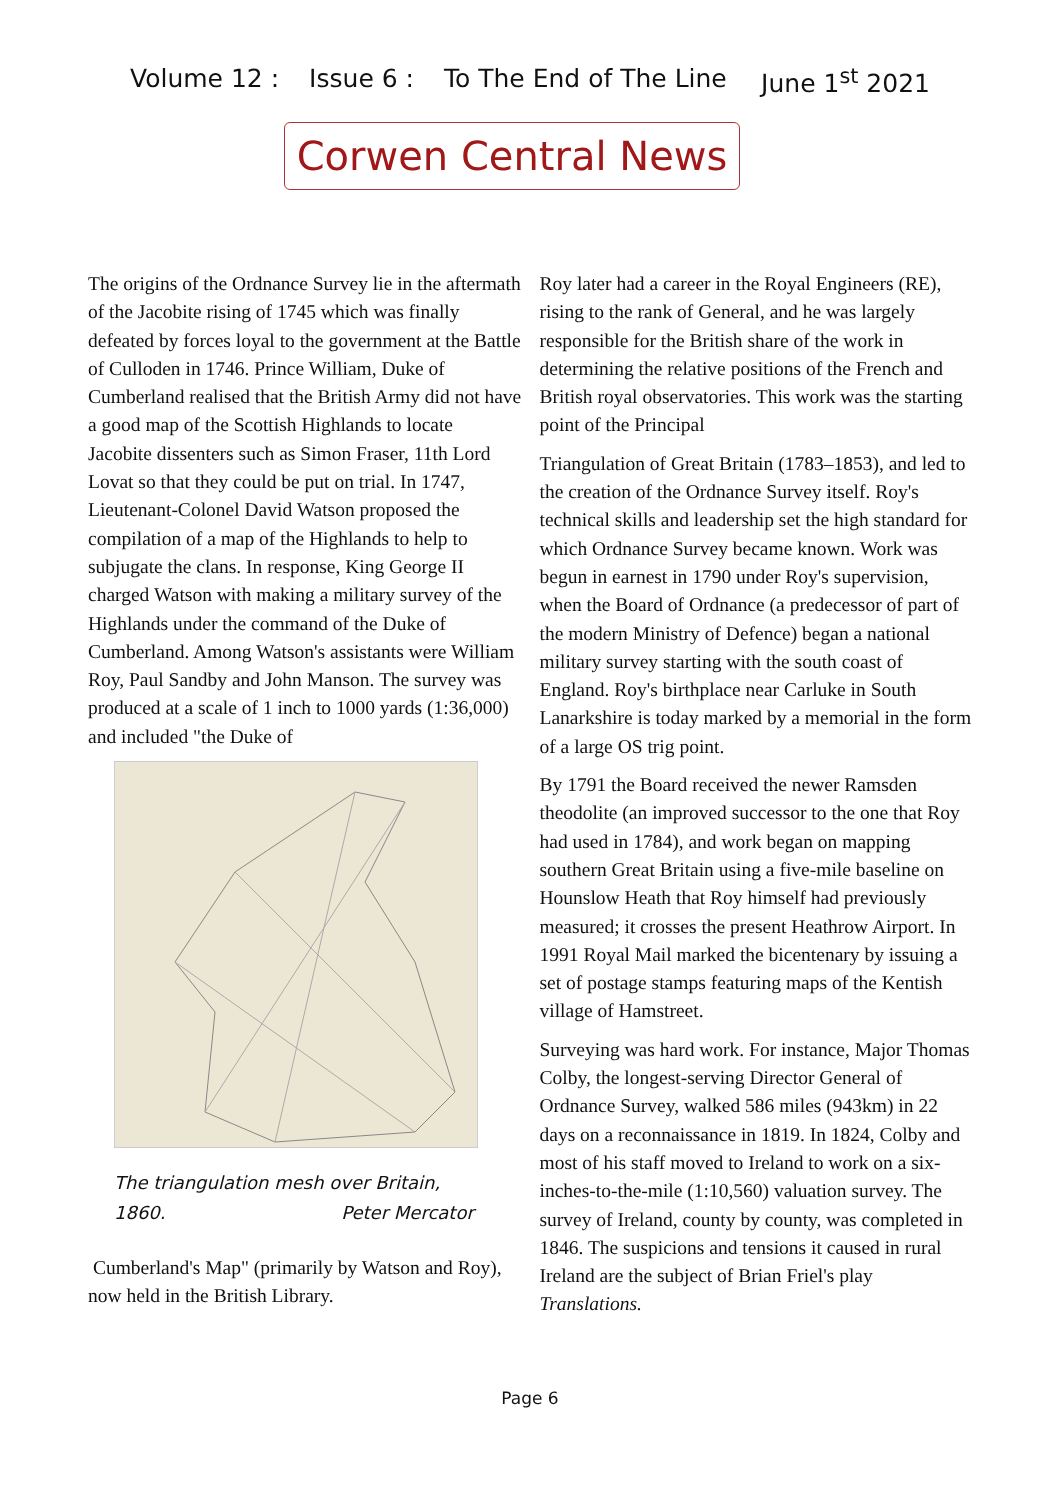Volume 12 : Issue 6 : To The End of The Line June 1<sup>st</sup> 2021
Corwen Central News
The origins of the Ordnance Survey lie in the aftermath of the Jacobite rising of 1745 which was finally defeated by forces loyal to the government at the Battle of Culloden in 1746. Prince William, Duke of Cumberland realised that the British Army did not have a good map of the Scottish Highlands to locate Jacobite dissenters such as Simon Fraser, 11th Lord Lovat so that they could be put on trial. In 1747, Lieutenant-Colonel David Watson proposed the compilation of a map of the Highlands to help to subjugate the clans. In response, King George II charged Watson with making a military survey of the Highlands under the command of the Duke of Cumberland. Among Watson's assistants were William Roy, Paul Sandby and John Manson. The survey was produced at a scale of 1 inch to 1000 yards (1:36,000) and included "the Duke of
The triangulation mesh over Britain, 1860. Peter Mercator
Cumberland's Map" (primarily by Watson and Roy), now held in the British Library.
Roy later had a career in the Royal Engineers (RE), rising to the rank of General, and he was largely responsible for the British share of the work in determining the relative positions of the French and British royal observatories. This work was the starting point of the Principal
Triangulation of Great Britain (1783–1853), and led to the creation of the Ordnance Survey itself. Roy's technical skills and leadership set the high standard for which Ordnance Survey became known. Work was begun in earnest in 1790 under Roy's supervision, when the Board of Ordnance (a predecessor of part of the modern Ministry of Defence) began a national military survey starting with the south coast of England. Roy's birthplace near Carluke in South Lanarkshire is today marked by a memorial in the form of a large OS trig point.
By 1791 the Board received the newer Ramsden theodolite (an improved successor to the one that Roy had used in 1784), and work began on mapping southern Great Britain using a five-mile baseline on Hounslow Heath that Roy himself had previously measured; it crosses the present Heathrow Airport. In 1991 Royal Mail marked the bicentenary by issuing a set of postage stamps featuring maps of the Kentish village of Hamstreet.
Surveying was hard work. For instance, Major Thomas Colby, the longest-serving Director General of Ordnance Survey, walked 586 miles (943km) in 22 days on a reconnaissance in 1819. In 1824, Colby and most of his staff moved to Ireland to work on a six-inches-to-the-mile (1:10,560) valuation survey. The survey of Ireland, county by county, was completed in 1846. The suspicions and tensions it caused in rural Ireland are the subject of Brian Friel's play Translations.
Page 6